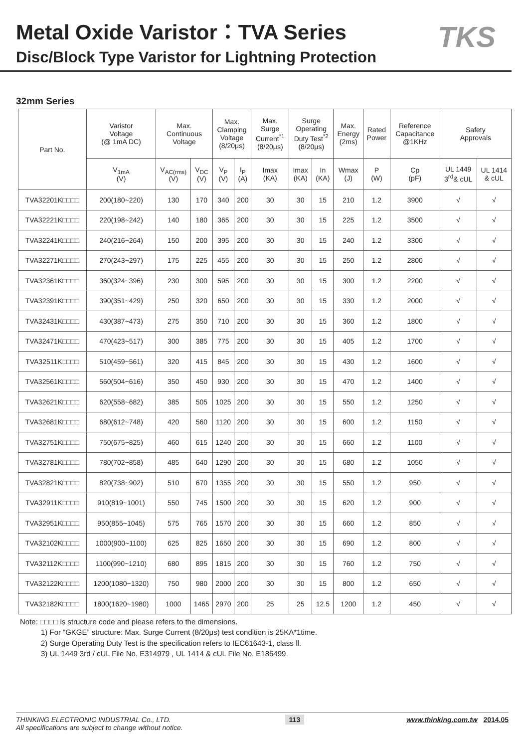Metal Oxide Varistor：TVA Series
Disc/Block Type Varistor for Lightning Protection
TKS
32mm Series
| Part No. | Varistor Voltage (@ 1mA DC) | Max. Continuous Voltage | | Max. Clamping Voltage (8/20μs) | | Max. Surge Current<sup>*1</sup> (8/20μs) | Surge Operating Duty Test<sup>*2</sup> (8/20μs) | | Max. Energy (2ms) | Rated Power | Reference Capacitance @1KHz | Safety Approvals | |
| --- | --- | --- | --- | --- | --- | --- | --- | --- | --- | --- | --- | --- | --- |
| | V<sub>1mA</sub> (V) | V<sub>AC(rms)</sub> (V) | V<sub>DC</sub> (V) | V<sub>P</sub> (V) | I<sub>P</sub> (A) | Imax (KA) | Imax (KA) | In (KA) | Wmax (J) | P (W) | Cp (pF) | UL 1449 3<sup>rd</sup>& cUL | UL 1414 & cUL |
| TVA32201K□□□□ | 200(180~220) | 130 | 170 | 340 | 200 | 30 | 30 | 15 | 210 | 1.2 | 3900 | √ | √ |
| TVA32221K□□□□ | 220(198~242) | 140 | 180 | 365 | 200 | 30 | 30 | 15 | 225 | 1.2 | 3500 | √ | √ |
| TVA32241K□□□□ | 240(216~264) | 150 | 200 | 395 | 200 | 30 | 30 | 15 | 240 | 1.2 | 3300 | √ | √ |
| TVA32271K□□□□ | 270(243~297) | 175 | 225 | 455 | 200 | 30 | 30 | 15 | 250 | 1.2 | 2800 | √ | √ |
| TVA32361K□□□□ | 360(324~396) | 230 | 300 | 595 | 200 | 30 | 30 | 15 | 300 | 1.2 | 2200 | √ | √ |
| TVA32391K□□□□ | 390(351~429) | 250 | 320 | 650 | 200 | 30 | 30 | 15 | 330 | 1.2 | 2000 | √ | √ |
| TVA32431K□□□□ | 430(387~473) | 275 | 350 | 710 | 200 | 30 | 30 | 15 | 360 | 1.2 | 1800 | √ | √ |
| TVA32471K□□□□ | 470(423~517) | 300 | 385 | 775 | 200 | 30 | 30 | 15 | 405 | 1.2 | 1700 | √ | √ |
| TVA32511K□□□□ | 510(459~561) | 320 | 415 | 845 | 200 | 30 | 30 | 15 | 430 | 1.2 | 1600 | √ | √ |
| TVA32561K□□□□ | 560(504~616) | 350 | 450 | 930 | 200 | 30 | 30 | 15 | 470 | 1.2 | 1400 | √ | √ |
| TVA32621K□□□□ | 620(558~682) | 385 | 505 | 1025 | 200 | 30 | 30 | 15 | 550 | 1.2 | 1250 | √ | √ |
| TVA32681K□□□□ | 680(612~748) | 420 | 560 | 1120 | 200 | 30 | 30 | 15 | 600 | 1.2 | 1150 | √ | √ |
| TVA32751K□□□□ | 750(675~825) | 460 | 615 | 1240 | 200 | 30 | 30 | 15 | 660 | 1.2 | 1100 | √ | √ |
| TVA32781K□□□□ | 780(702~858) | 485 | 640 | 1290 | 200 | 30 | 30 | 15 | 680 | 1.2 | 1050 | √ | √ |
| TVA32821K□□□□ | 820(738~902) | 510 | 670 | 1355 | 200 | 30 | 30 | 15 | 550 | 1.2 | 950 | √ | √ |
| TVA32911K□□□□ | 910(819~1001) | 550 | 745 | 1500 | 200 | 30 | 30 | 15 | 620 | 1.2 | 900 | √ | √ |
| TVA32951K□□□□ | 950(855~1045) | 575 | 765 | 1570 | 200 | 30 | 30 | 15 | 660 | 1.2 | 850 | √ | √ |
| TVA32102K□□□□ | 1000(900~1100) | 625 | 825 | 1650 | 200 | 30 | 30 | 15 | 690 | 1.2 | 800 | √ | √ |
| TVA32112K□□□□ | 1100(990~1210) | 680 | 895 | 1815 | 200 | 30 | 30 | 15 | 760 | 1.2 | 750 | √ | √ |
| TVA32122K□□□□ | 1200(1080~1320) | 750 | 980 | 2000 | 200 | 30 | 30 | 15 | 800 | 1.2 | 650 | √ | √ |
| TVA32182K□□□□ | 1800(1620~1980) | 1000 | 1465 | 2970 | 200 | 25 | 25 | 12.5 | 1200 | 1.2 | 450 | √ | √ |
Note: □□□□ is structure code and please refers to the dimensions.
1) For “GKGE” structure: Max. Surge Current (8/20μs) test condition is 25KA*1time.
2) Surge Operating Duty Test is the specification refers to IEC61643-1, class Ⅱ.
3) UL 1449 3rd / cUL File No. E314979 , UL 1414 & cUL File No. E186499.
THINKING ELECTRONIC INDUSTRIAL Co., LTD.
All specifications are subject to change without notice.
113 www.thinking.com.tw 2014.05